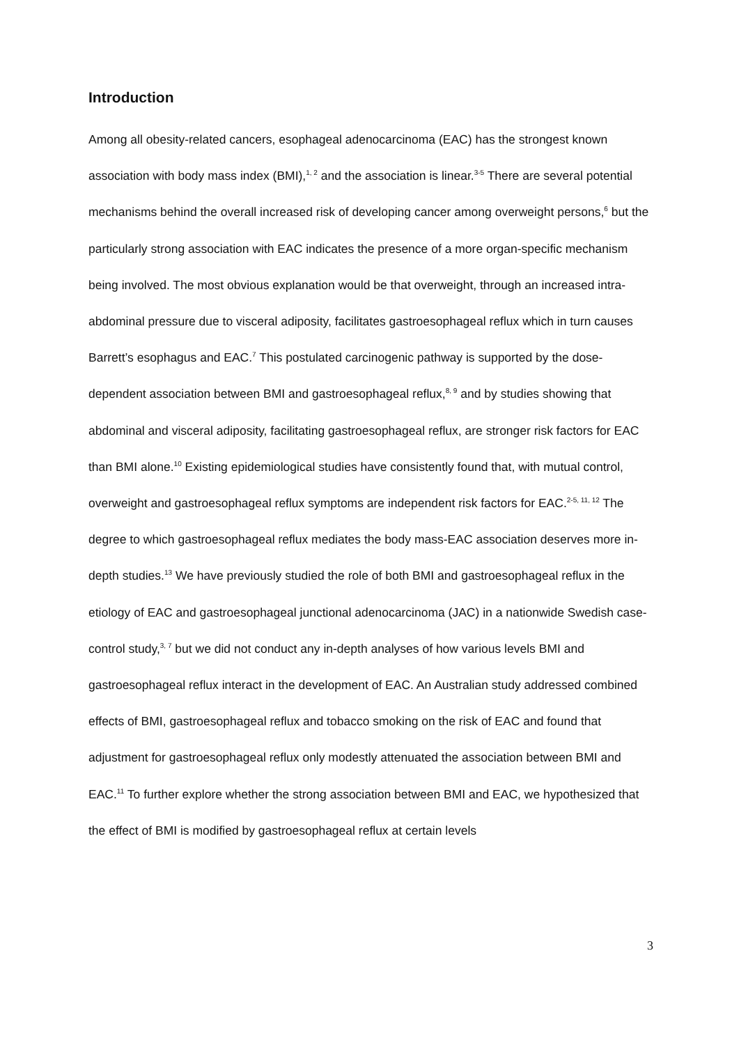Introduction
Among all obesity-related cancers, esophageal adenocarcinoma (EAC) has the strongest known association with body mass index (BMI),<sup>1, 2</sup> and the association is linear.<sup>3-5</sup> There are several potential mechanisms behind the overall increased risk of developing cancer among overweight persons,<sup>6</sup> but the particularly strong association with EAC indicates the presence of a more organ-specific mechanism being involved. The most obvious explanation would be that overweight, through an increased intra-abdominal pressure due to visceral adiposity, facilitates gastroesophageal reflux which in turn causes Barrett’s esophagus and EAC.<sup>7</sup> This postulated carcinogenic pathway is supported by the dose-dependent association between BMI and gastroesophageal reflux,<sup>8, 9</sup> and by studies showing that abdominal and visceral adiposity, facilitating gastroesophageal reflux, are stronger risk factors for EAC than BMI alone.<sup>10</sup> Existing epidemiological studies have consistently found that, with mutual control, overweight and gastroesophageal reflux symptoms are independent risk factors for EAC.<sup>2-5, 11, 12</sup> The degree to which gastroesophageal reflux mediates the body mass-EAC association deserves more in-depth studies.<sup>13</sup> We have previously studied the role of both BMI and gastroesophageal reflux in the etiology of EAC and gastroesophageal junctional adenocarcinoma (JAC) in a nationwide Swedish case-control study,<sup>3, 7</sup> but we did not conduct any in-depth analyses of how various levels BMI and gastroesophageal reflux interact in the development of EAC. An Australian study addressed combined effects of BMI, gastroesophageal reflux and tobacco smoking on the risk of EAC and found that adjustment for gastroesophageal reflux only modestly attenuated the association between BMI and EAC.<sup>11</sup> To further explore whether the strong association between BMI and EAC, we hypothesized that the effect of BMI is modified by gastroesophageal reflux at certain levels
3